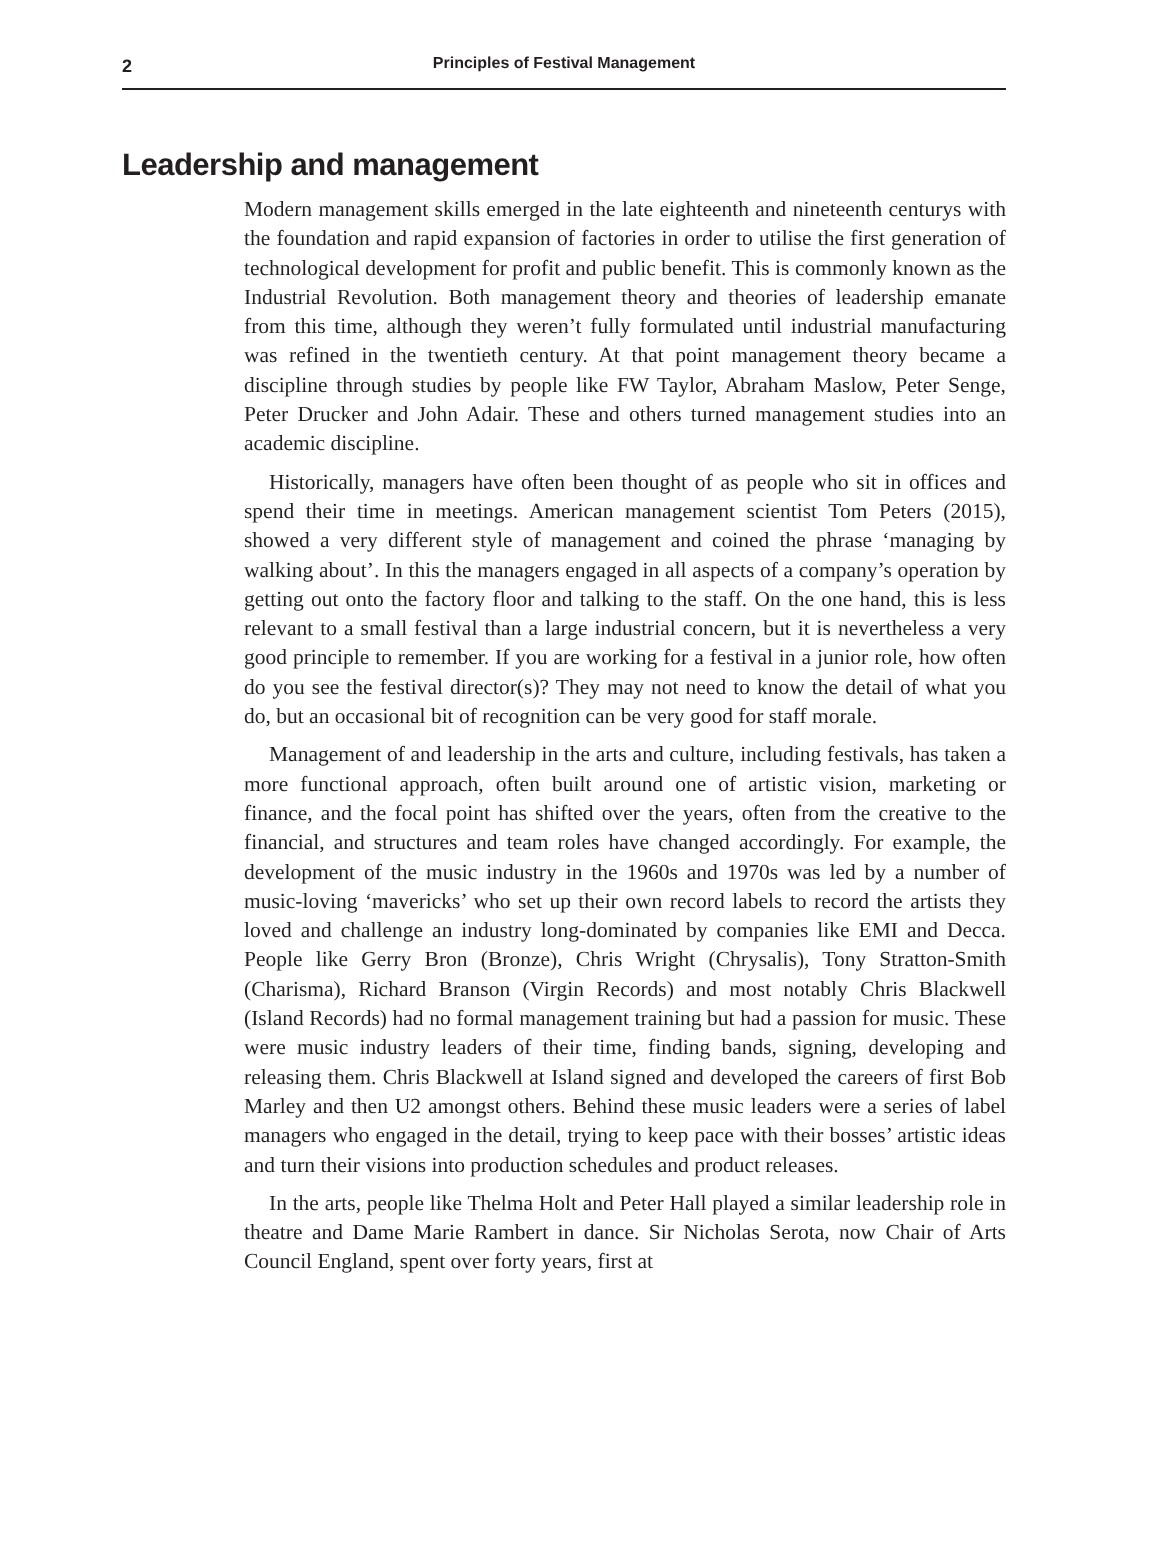2
Principles of Festival Management
Leadership and management
Modern management skills emerged in the late eighteenth and nineteenth centurys with the foundation and rapid expansion of factories in order to utilise the first generation of technological development for profit and public benefit. This is commonly known as the Industrial Revolution. Both management theory and theories of leadership emanate from this time, although they weren’t fully formulated until industrial manufacturing was refined in the twentieth century. At that point management theory became a discipline through studies by people like FW Taylor, Abraham Maslow, Peter Senge, Peter Drucker and John Adair. These and others turned management studies into an academic discipline.
Historically, managers have often been thought of as people who sit in offices and spend their time in meetings. American management scientist Tom Peters (2015), showed a very different style of management and coined the phrase ‘managing by walking about’. In this the managers engaged in all aspects of a company’s operation by getting out onto the factory floor and talking to the staff. On the one hand, this is less relevant to a small festival than a large industrial concern, but it is nevertheless a very good principle to remember. If you are working for a festival in a junior role, how often do you see the festival director(s)? They may not need to know the detail of what you do, but an occasional bit of recognition can be very good for staff morale.
Management of and leadership in the arts and culture, including festivals, has taken a more functional approach, often built around one of artistic vision, marketing or finance, and the focal point has shifted over the years, often from the creative to the financial, and structures and team roles have changed accordingly. For example, the development of the music industry in the 1960s and 1970s was led by a number of music-loving ‘mavericks’ who set up their own record labels to record the artists they loved and challenge an industry long-dominated by companies like EMI and Decca. People like Gerry Bron (Bronze), Chris Wright (Chrysalis), Tony Stratton-Smith (Charisma), Richard Branson (Virgin Records) and most notably Chris Blackwell (Island Records) had no formal management training but had a passion for music. These were music industry leaders of their time, finding bands, signing, developing and releasing them. Chris Blackwell at Island signed and developed the careers of first Bob Marley and then U2 amongst others. Behind these music leaders were a series of label managers who engaged in the detail, trying to keep pace with their bosses’ artistic ideas and turn their visions into production schedules and product releases.
In the arts, people like Thelma Holt and Peter Hall played a similar leadership role in theatre and Dame Marie Rambert in dance. Sir Nicholas Serota, now Chair of Arts Council England, spent over forty years, first at